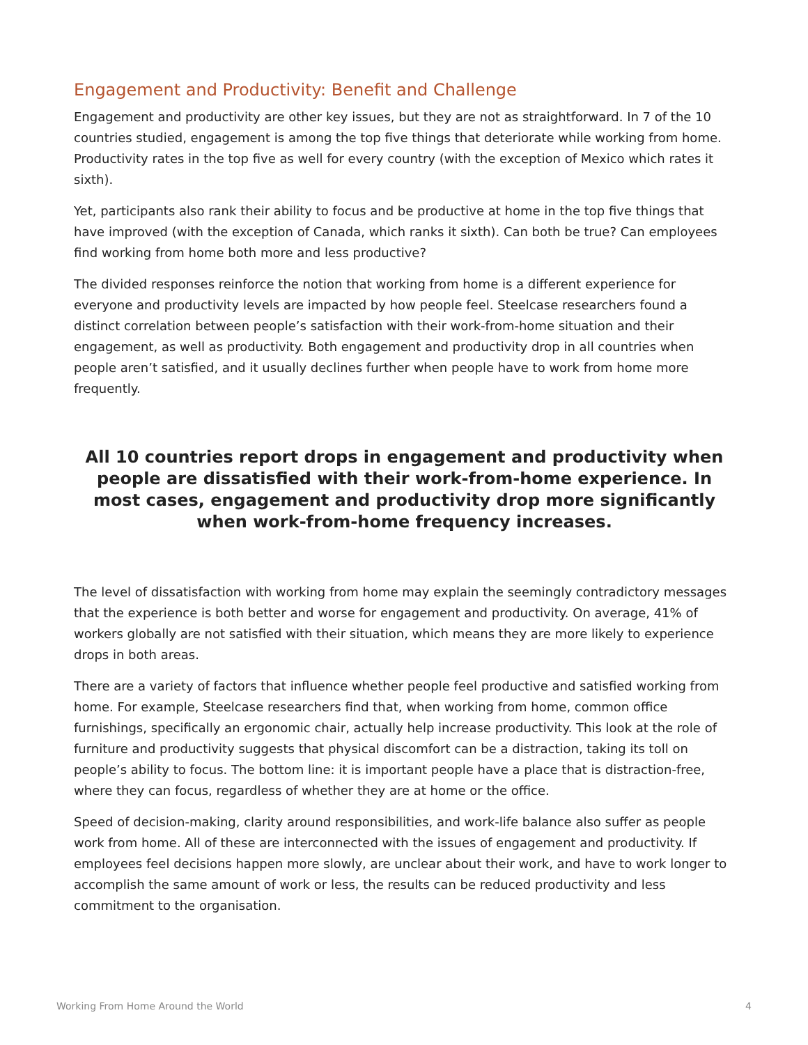Engagement and Productivity: Benefit and Challenge
Engagement and productivity are other key issues, but they are not as straightforward. In 7 of the 10 countries studied, engagement is among the top five things that deteriorate while working from home. Productivity rates in the top five as well for every country (with the exception of Mexico which rates it sixth).
Yet, participants also rank their ability to focus and be productive at home in the top five things that have improved (with the exception of Canada, which ranks it sixth). Can both be true? Can employees find working from home both more and less productive?
The divided responses reinforce the notion that working from home is a different experience for everyone and productivity levels are impacted by how people feel. Steelcase researchers found a distinct correlation between people’s satisfaction with their work-from-home situation and their engagement, as well as productivity. Both engagement and productivity drop in all countries when people aren’t satisfied, and it usually declines further when people have to work from home more frequently.
All 10 countries report drops in engagement and productivity when people are dissatisfied with their work-from-home experience. In most cases, engagement and productivity drop more significantly when work-from-home frequency increases.
The level of dissatisfaction with working from home may explain the seemingly contradictory messages that the experience is both better and worse for engagement and productivity. On average, 41% of workers globally are not satisfied with their situation, which means they are more likely to experience drops in both areas.
There are a variety of factors that influence whether people feel productive and satisfied working from home. For example, Steelcase researchers find that, when working from home, common office furnishings, specifically an ergonomic chair, actually help increase productivity. This look at the role of furniture and productivity suggests that physical discomfort can be a distraction, taking its toll on people’s ability to focus. The bottom line: it is important people have a place that is distraction-free, where they can focus, regardless of whether they are at home or the office.
Speed of decision-making, clarity around responsibilities, and work-life balance also suffer as people work from home. All of these are interconnected with the issues of engagement and productivity. If employees feel decisions happen more slowly, are unclear about their work, and have to work longer to accomplish the same amount of work or less, the results can be reduced productivity and less commitment to the organisation.
Working From Home Around the World 4